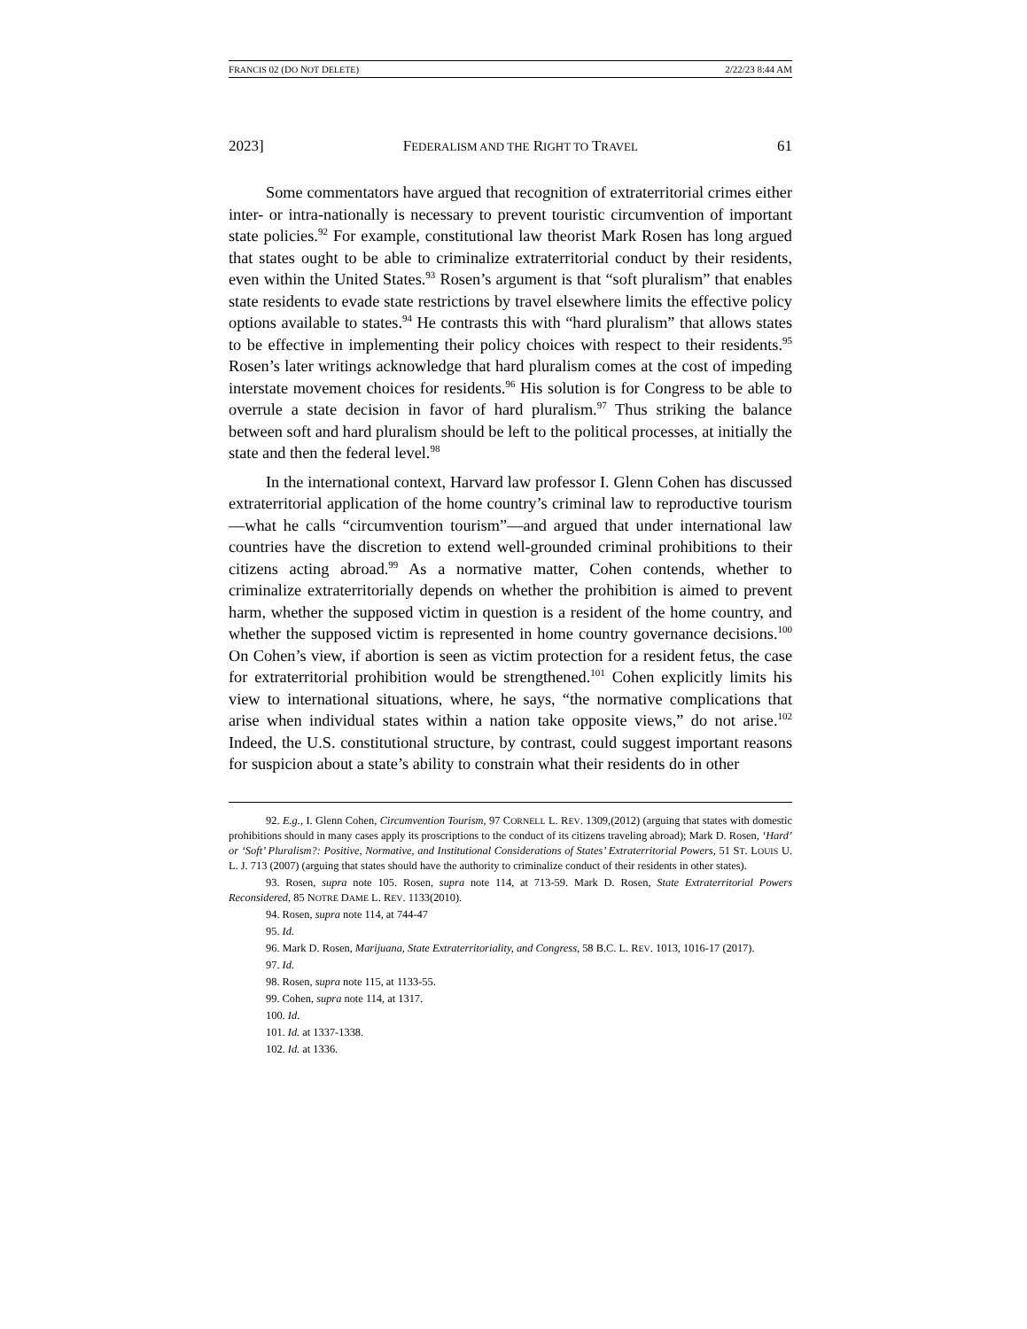FRANCIS 02 (DO NOT DELETE) 2/22/23 8:44 AM
2023] FEDERALISM AND THE RIGHT TO TRAVEL 61
Some commentators have argued that recognition of extraterritorial crimes either inter- or intra-nationally is necessary to prevent touristic circumvention of important state policies.<sup>92</sup> For example, constitutional law theorist Mark Rosen has long argued that states ought to be able to criminalize extraterritorial conduct by their residents, even within the United States.<sup>93</sup> Rosen’s argument is that “soft pluralism” that enables state residents to evade state restrictions by travel elsewhere limits the effective policy options available to states.<sup>94</sup> He contrasts this with “hard pluralism” that allows states to be effective in implementing their policy choices with respect to their residents.<sup>95</sup> Rosen’s later writings acknowledge that hard pluralism comes at the cost of impeding interstate movement choices for residents.<sup>96</sup> His solution is for Congress to be able to overrule a state decision in favor of hard pluralism.<sup>97</sup> Thus striking the balance between soft and hard pluralism should be left to the political processes, at initially the state and then the federal level.<sup>98</sup>
In the international context, Harvard law professor I. Glenn Cohen has discussed extraterritorial application of the home country’s criminal law to reproductive tourism—what he calls “circumvention tourism”—and argued that under international law countries have the discretion to extend well-grounded criminal prohibitions to their citizens acting abroad.<sup>99</sup> As a normative matter, Cohen contends, whether to criminalize extraterritorially depends on whether the prohibition is aimed to prevent harm, whether the supposed victim in question is a resident of the home country, and whether the supposed victim is represented in home country governance decisions.<sup>100</sup> On Cohen’s view, if abortion is seen as victim protection for a resident fetus, the case for extraterritorial prohibition would be strengthened.<sup>101</sup> Cohen explicitly limits his view to international situations, where, he says, “the normative complications that arise when individual states within a nation take opposite views,” do not arise.<sup>102</sup> Indeed, the U.S. constitutional structure, by contrast, could suggest important reasons for suspicion about a state’s ability to constrain what their residents do in other
92. E.g., I. Glenn Cohen, Circumvention Tourism, 97 CORNELL L. REV. 1309,(2012) (arguing that states with domestic prohibitions should in many cases apply its proscriptions to the conduct of its citizens traveling abroad); Mark D. Rosen, ‘Hard’ or ‘Soft’ Pluralism?: Positive, Normative, and Institutional Considerations of States’ Extraterritorial Powers, 51 ST. LOUIS U. L. J. 713 (2007) (arguing that states should have the authority to criminalize conduct of their residents in other states).
93. Rosen, supra note 105. Rosen, supra note 114, at 713-59. Mark D. Rosen, State Extraterritorial Powers Reconsidered, 85 NOTRE DAME L. REV. 1133(2010).
94. Rosen, supra note 114, at 744-47
95. Id.
96. Mark D. Rosen, Marijuana, State Extraterritoriality, and Congress, 58 B.C. L. REV. 1013, 1016-17 (2017).
97. Id.
98. Rosen, supra note 115, at 1133-55.
99. Cohen, supra note 114, at 1317.
100. Id.
101. Id. at 1337-1338.
102. Id. at 1336.